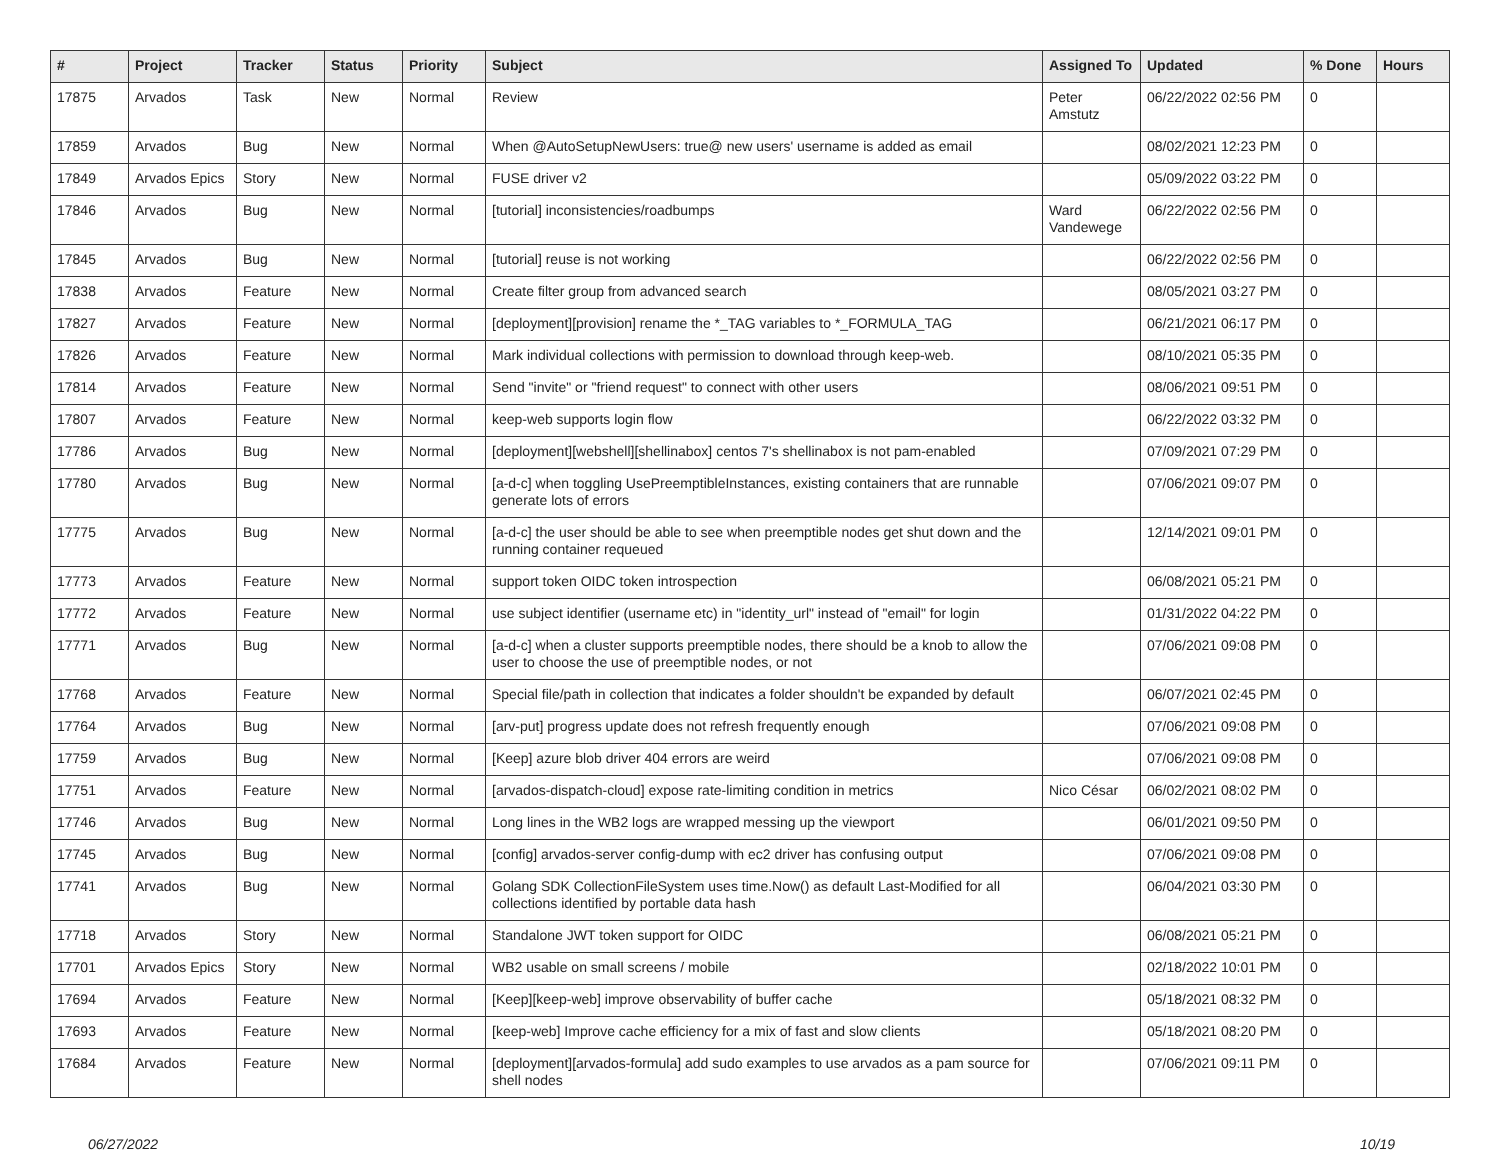| # | Project | Tracker | Status | Priority | Subject | Assigned To | Updated | % Done | Hours |
| --- | --- | --- | --- | --- | --- | --- | --- | --- | --- |
| 17875 | Arvados | Task | New | Normal | Review | Peter Amstutz | 06/22/2022 02:56 PM | 0 | |
| 17859 | Arvados | Bug | New | Normal | When @AutoSetupNewUsers: true@ new users' username is added as email | | 08/02/2021 12:23 PM | 0 | |
| 17849 | Arvados Epics | Story | New | Normal | FUSE driver v2 | | 05/09/2022 03:22 PM | 0 | |
| 17846 | Arvados | Bug | New | Normal | [tutorial] inconsistencies/roadbumps | Ward Vandewege | 06/22/2022 02:56 PM | 0 | |
| 17845 | Arvados | Bug | New | Normal | [tutorial] reuse is not working | | 06/22/2022 02:56 PM | 0 | |
| 17838 | Arvados | Feature | New | Normal | Create filter group from advanced search | | 08/05/2021 03:27 PM | 0 | |
| 17827 | Arvados | Feature | New | Normal | [deployment][provision] rename the *_TAG variables to *_FORMULA_TAG | | 06/21/2021 06:17 PM | 0 | |
| 17826 | Arvados | Feature | New | Normal | Mark individual collections with permission to download through keep-web. | | 08/10/2021 05:35 PM | 0 | |
| 17814 | Arvados | Feature | New | Normal | Send "invite" or "friend request" to connect with other users | | 08/06/2021 09:51 PM | 0 | |
| 17807 | Arvados | Feature | New | Normal | keep-web supports login flow | | 06/22/2022 03:32 PM | 0 | |
| 17786 | Arvados | Bug | New | Normal | [deployment][webshell][shellinabox] centos 7's shellinabox is not pam-enabled | | 07/09/2021 07:29 PM | 0 | |
| 17780 | Arvados | Bug | New | Normal | [a-d-c] when toggling UsePreemptibleInstances, existing containers that are runnable generate lots of errors | | 07/06/2021 09:07 PM | 0 | |
| 17775 | Arvados | Bug | New | Normal | [a-d-c] the user should be able to see when preemptible nodes get shut down and the running container requeued | | 12/14/2021 09:01 PM | 0 | |
| 17773 | Arvados | Feature | New | Normal | support token OIDC token introspection | | 06/08/2021 05:21 PM | 0 | |
| 17772 | Arvados | Feature | New | Normal | use subject identifier (username etc) in "identity_url" instead of "email" for login | | 01/31/2022 04:22 PM | 0 | |
| 17771 | Arvados | Bug | New | Normal | [a-d-c] when a cluster supports preemptible nodes, there should be a knob to allow the user to choose the use of preemptible nodes, or not | | 07/06/2021 09:08 PM | 0 | |
| 17768 | Arvados | Feature | New | Normal | Special file/path in collection that indicates a folder shouldn't be expanded by default | | 06/07/2021 02:45 PM | 0 | |
| 17764 | Arvados | Bug | New | Normal | [arv-put] progress update does not refresh frequently enough | | 07/06/2021 09:08 PM | 0 | |
| 17759 | Arvados | Bug | New | Normal | [Keep] azure blob driver 404 errors are weird | | 07/06/2021 09:08 PM | 0 | |
| 17751 | Arvados | Feature | New | Normal | [arvados-dispatch-cloud] expose rate-limiting condition in metrics | Nico César | 06/02/2021 08:02 PM | 0 | |
| 17746 | Arvados | Bug | New | Normal | Long lines in the WB2 logs are wrapped messing up the viewport | | 06/01/2021 09:50 PM | 0 | |
| 17745 | Arvados | Bug | New | Normal | [config] arvados-server config-dump with ec2 driver has confusing output | | 07/06/2021 09:08 PM | 0 | |
| 17741 | Arvados | Bug | New | Normal | Golang SDK CollectionFileSystem uses time.Now() as default Last-Modified for all collections identified by portable data hash | | 06/04/2021 03:30 PM | 0 | |
| 17718 | Arvados | Story | New | Normal | Standalone JWT token support for OIDC | | 06/08/2021 05:21 PM | 0 | |
| 17701 | Arvados Epics | Story | New | Normal | WB2 usable on small screens / mobile | | 02/18/2022 10:01 PM | 0 | |
| 17694 | Arvados | Feature | New | Normal | [Keep][keep-web] improve observability of buffer cache | | 05/18/2021 08:32 PM | 0 | |
| 17693 | Arvados | Feature | New | Normal | [keep-web] Improve cache efficiency for a mix of fast and slow clients | | 05/18/2021 08:20 PM | 0 | |
| 17684 | Arvados | Feature | New | Normal | [deployment][arvados-formula] add sudo examples to use arvados as a pam source for shell nodes | | 07/06/2021 09:11 PM | 0 | |
06/27/2022 10/19